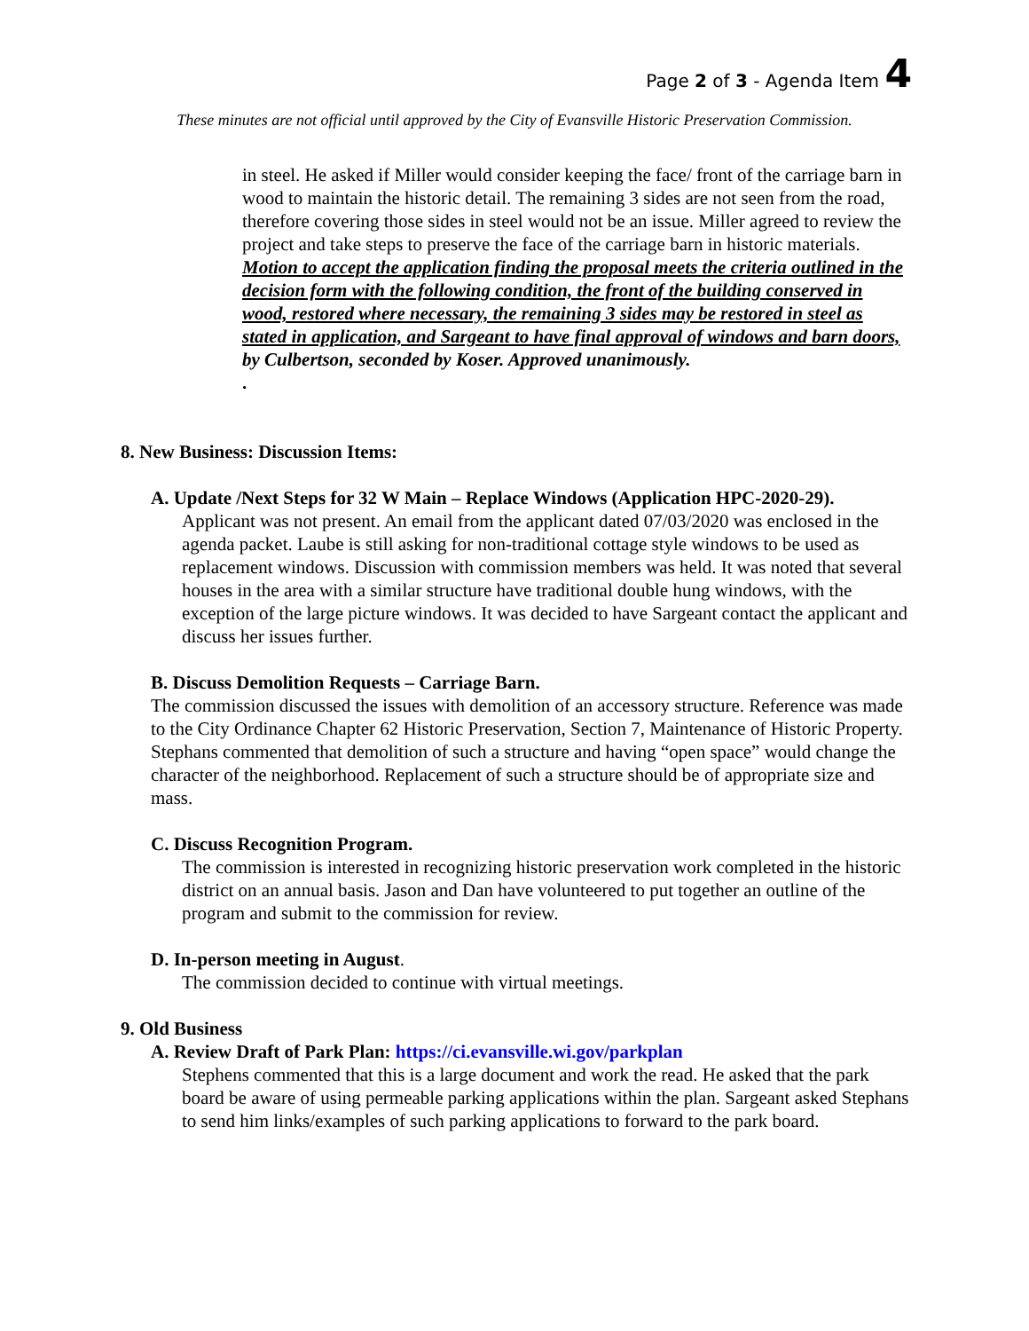Page 2 of 3 - Agenda Item 4
These minutes are not official until approved by the City of Evansville Historic Preservation Commission.
in steel. He asked if Miller would consider keeping the face/ front of the carriage barn in wood to maintain the historic detail. The remaining 3 sides are not seen from the road, therefore covering those sides in steel would not be an issue. Miller agreed to review the project and take steps to preserve the face of the carriage barn in historic materials. Motion to accept the application finding the proposal meets the criteria outlined in the decision form with the following condition, the front of the building conserved in wood, restored where necessary, the remaining 3 sides may be restored in steel as stated in application, and Sargeant to have final approval of windows and barn doors, by Culbertson, seconded by Koser. Approved unanimously.
.
8. New Business: Discussion Items:
A. Update /Next Steps for 32 W Main – Replace Windows (Application HPC-2020-29).
Applicant was not present. An email from the applicant dated 07/03/2020 was enclosed in the agenda packet. Laube is still asking for non-traditional cottage style windows to be used as replacement windows. Discussion with commission members was held. It was noted that several houses in the area with a similar structure have traditional double hung windows, with the exception of the large picture windows. It was decided to have Sargeant contact the applicant and discuss her issues further.
B. Discuss Demolition Requests – Carriage Barn.
The commission discussed the issues with demolition of an accessory structure. Reference was made to the City Ordinance Chapter 62 Historic Preservation, Section 7, Maintenance of Historic Property. Stephans commented that demolition of such a structure and having “open space” would change the character of the neighborhood. Replacement of such a structure should be of appropriate size and mass.
C. Discuss Recognition Program.
The commission is interested in recognizing historic preservation work completed in the historic district on an annual basis. Jason and Dan have volunteered to put together an outline of the program and submit to the commission for review.
D. In-person meeting in August.
The commission decided to continue with virtual meetings.
9. Old Business
A. Review Draft of Park Plan: https://ci.evansville.wi.gov/parkplan
Stephens commented that this is a large document and work the read. He asked that the park board be aware of using permeable parking applications within the plan. Sargeant asked Stephans to send him links/examples of such parking applications to forward to the park board.